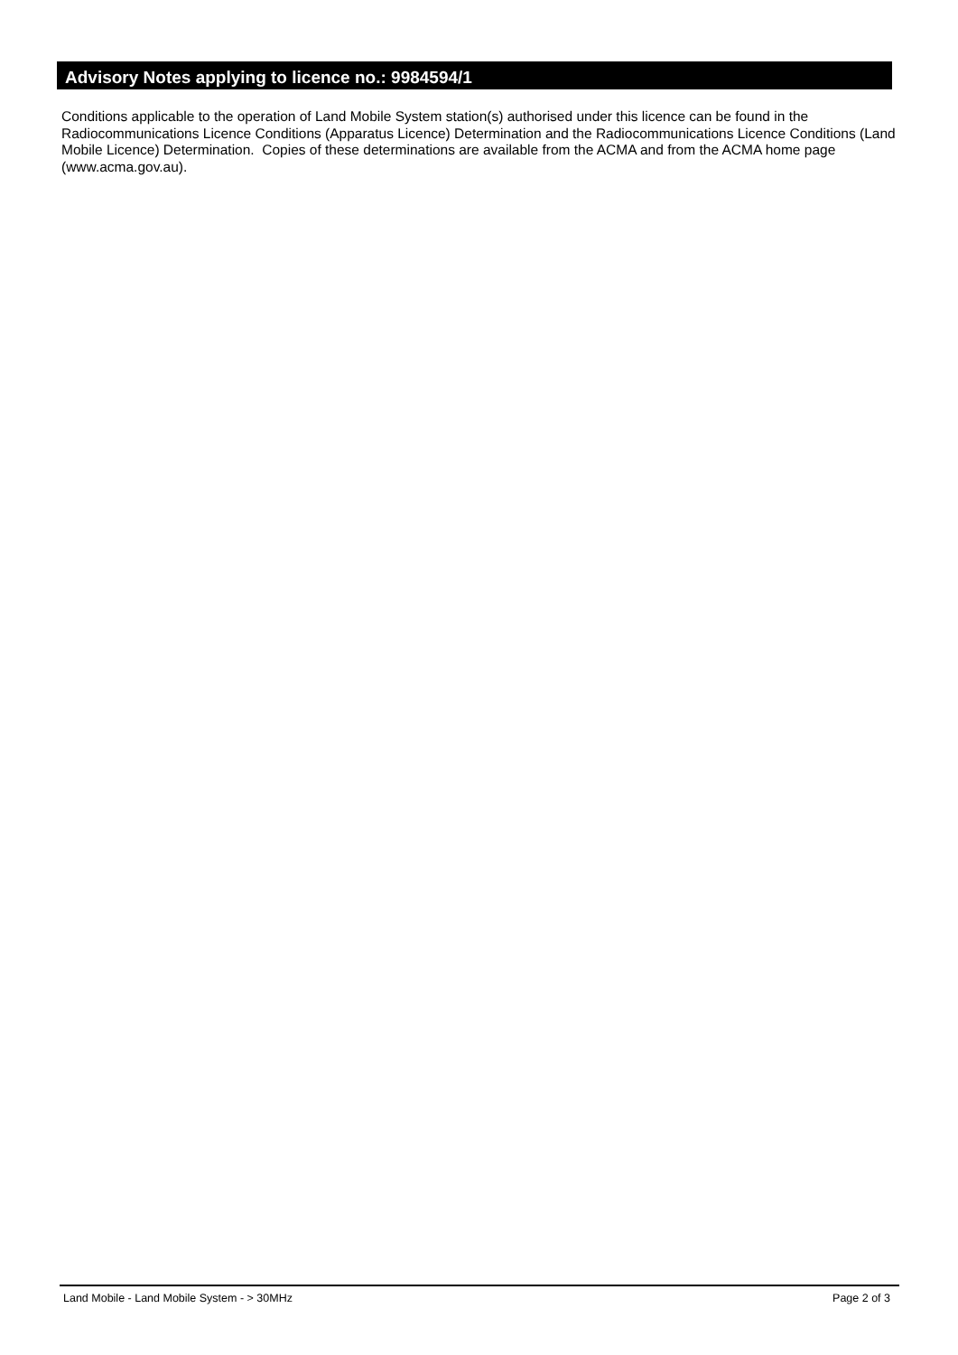Advisory Notes applying to licence no.: 9984594/1
Conditions applicable to the operation of Land Mobile System station(s) authorised under this licence can be found in the Radiocommunications Licence Conditions (Apparatus Licence) Determination and the Radiocommunications Licence Conditions (Land Mobile Licence) Determination. Copies of these determinations are available from the ACMA and from the ACMA home page (www.acma.gov.au).
Land Mobile - Land Mobile System - > 30MHz Page 2 of 3